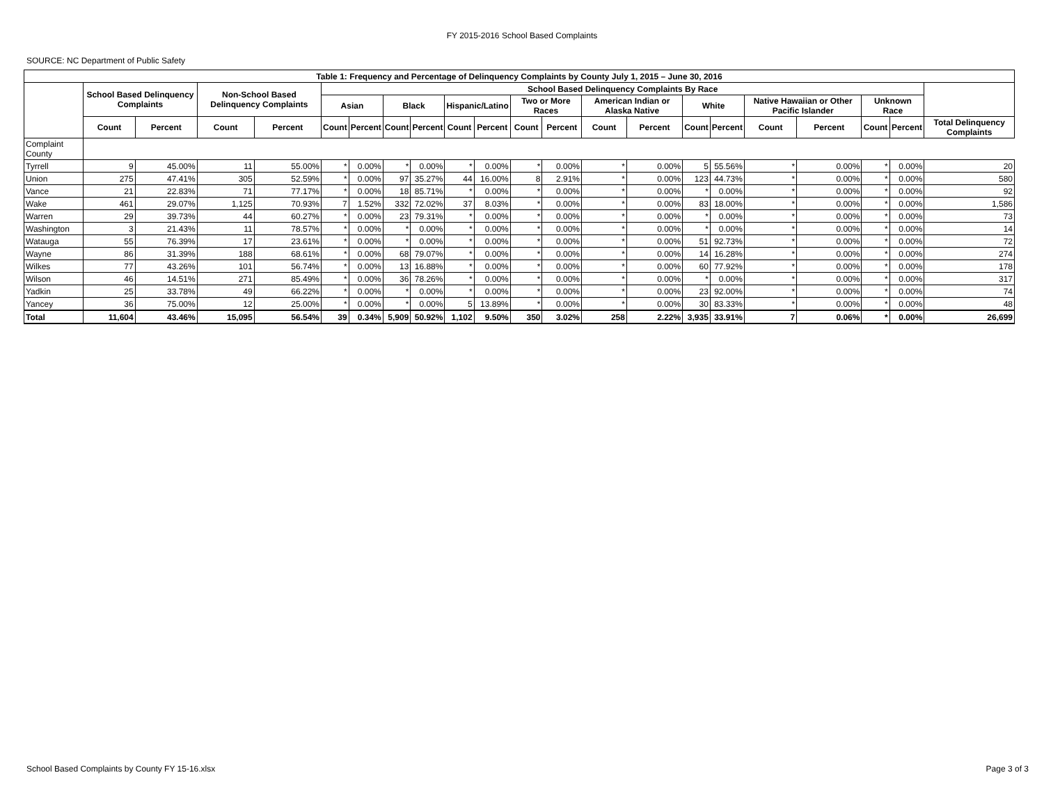FY 2015-2016 School Based Complaints
SOURCE: NC Department of Public Safety
| Table 1: Frequency and Percentage of Delinquency Complaints by County July 1, 2015 – June 30, 2016 | | | | | | | | | | | | | | | | | | | | | |
| --- | --- | --- | --- | --- | --- | --- | --- | --- | --- | --- | --- | --- | --- | --- | --- | --- | --- | --- | --- | --- | --- |
| | School Based Delinquency Complaints | | Non-School Based Delinquency Complaints | | School Based Delinquency Complaints By Race | | | | | | | | | | | | | | | | |
| | | | | | Asian | | Black | | Hispanic/Latino | | Two or More Races | | American Indian or Alaska Native | | White | | Native Hawaiian or Other Pacific Islander | | Unknown Race | | |
| | Count | Percent | Count | Percent | Count | Percent | Count | Percent | Count | Percent | Count | Percent | Count | Percent | Count | Percent | Count | Percent | Count | Percent | Total Delinquency Complaints |
| Complaint County | | | | | | | | | | | | | | | | | | | | | |
| Tyrrell | 9 | 45.00% | 11 | 55.00% | * | 0.00% | * | 0.00% | * | 0.00% | * | 0.00% | * | 0.00% | 5 | 55.56% | * | 0.00% | * | 0.00% | 20 |
| Union | 275 | 47.41% | 305 | 52.59% | * | 0.00% | 97 | 35.27% | 44 | 16.00% | 8 | 2.91% | * | 0.00% | 123 | 44.73% | * | 0.00% | * | 0.00% | 580 |
| Vance | 21 | 22.83% | 71 | 77.17% | * | 0.00% | 18 | 85.71% | * | 0.00% | * | 0.00% | * | 0.00% | * | 0.00% | * | 0.00% | * | 0.00% | 92 |
| Wake | 461 | 29.07% | 1,125 | 70.93% | 7 | 1.52% | 332 | 72.02% | 37 | 8.03% | * | 0.00% | * | 0.00% | 83 | 18.00% | * | 0.00% | * | 0.00% | 1,586 |
| Warren | 29 | 39.73% | 44 | 60.27% | * | 0.00% | 23 | 79.31% | * | 0.00% | * | 0.00% | * | 0.00% | * | 0.00% | * | 0.00% | * | 0.00% | 73 |
| Washington | 3 | 21.43% | 11 | 78.57% | * | 0.00% | * | 0.00% | * | 0.00% | * | 0.00% | * | 0.00% | * | 0.00% | * | 0.00% | * | 0.00% | 14 |
| Watauga | 55 | 76.39% | 17 | 23.61% | * | 0.00% | * | 0.00% | * | 0.00% | * | 0.00% | * | 0.00% | 51 | 92.73% | * | 0.00% | * | 0.00% | 72 |
| Wayne | 86 | 31.39% | 188 | 68.61% | * | 0.00% | 68 | 79.07% | * | 0.00% | * | 0.00% | * | 0.00% | 14 | 16.28% | * | 0.00% | * | 0.00% | 274 |
| Wilkes | 77 | 43.26% | 101 | 56.74% | * | 0.00% | 13 | 16.88% | * | 0.00% | * | 0.00% | * | 0.00% | 60 | 77.92% | * | 0.00% | * | 0.00% | 178 |
| Wilson | 46 | 14.51% | 271 | 85.49% | * | 0.00% | 36 | 78.26% | * | 0.00% | * | 0.00% | * | 0.00% | * | 0.00% | * | 0.00% | * | 0.00% | 317 |
| Yadkin | 25 | 33.78% | 49 | 66.22% | * | 0.00% | * | 0.00% | * | 0.00% | * | 0.00% | * | 0.00% | 23 | 92.00% | * | 0.00% | * | 0.00% | 74 |
| Yancey | 36 | 75.00% | 12 | 25.00% | * | 0.00% | * | 0.00% | 5 | 13.89% | * | 0.00% | * | 0.00% | 30 | 83.33% | * | 0.00% | * | 0.00% | 48 |
| Total | 11,604 | 43.46% | 15,095 | 56.54% | 39 | 0.34% | 5,909 | 50.92% | 1,102 | 9.50% | 350 | 3.02% | 258 | 2.22% | 3,935 | 33.91% | 7 | 0.06% | * | 0.00% | 26,699 |
School Based Complaints by County FY 15-16.xlsx Page 3 of 3